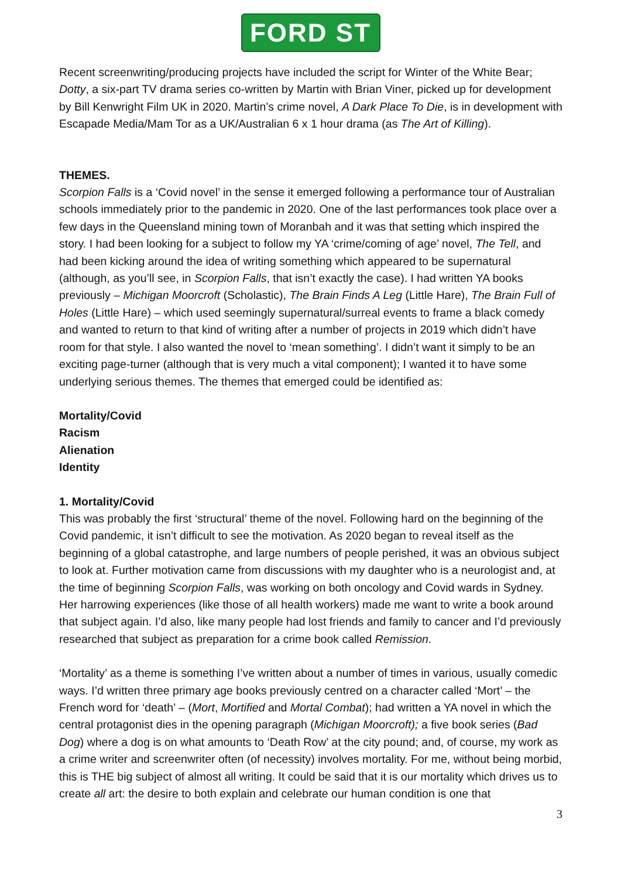FORD ST
Recent screenwriting/producing projects have included the script for Winter of the White Bear; Dotty, a six-part TV drama series co-written by Martin with Brian Viner, picked up for development by Bill Kenwright Film UK in 2020. Martin’s crime novel, A Dark Place To Die, is in development with Escapade Media/Mam Tor as a UK/Australian 6 x 1 hour drama (as The Art of Killing).
THEMES.
Scorpion Falls is a ‘Covid novel’ in the sense it emerged following a performance tour of Australian schools immediately prior to the pandemic in 2020. One of the last performances took place over a few days in the Queensland mining town of Moranbah and it was that setting which inspired the story. I had been looking for a subject to follow my YA ‘crime/coming of age’ novel, The Tell, and had been kicking around the idea of writing something which appeared to be supernatural (although, as you’ll see, in Scorpion Falls, that isn’t exactly the case). I had written YA books previously – Michigan Moorcroft (Scholastic), The Brain Finds A Leg (Little Hare), The Brain Full of Holes (Little Hare) – which used seemingly supernatural/surreal events to frame a black comedy and wanted to return to that kind of writing after a number of projects in 2019 which didn’t have room for that style. I also wanted the novel to ‘mean something’. I didn’t want it simply to be an exciting page-turner (although that is very much a vital component); I wanted it to have some underlying serious themes. The themes that emerged could be identified as:
Mortality/Covid
Racism
Alienation
Identity
1. Mortality/Covid
This was probably the first ‘structural’ theme of the novel. Following hard on the beginning of the Covid pandemic, it isn’t difficult to see the motivation. As 2020 began to reveal itself as the beginning of a global catastrophe, and large numbers of people perished, it was an obvious subject to look at. Further motivation came from discussions with my daughter who is a neurologist and, at the time of beginning Scorpion Falls, was working on both oncology and Covid wards in Sydney. Her harrowing experiences (like those of all health workers) made me want to write a book around that subject again. I’d also, like many people had lost friends and family to cancer and I’d previously researched that subject as preparation for a crime book called Remission.
‘Mortality’ as a theme is something I’ve written about a number of times in various, usually comedic ways. I’d written three primary age books previously centred on a character called ‘Mort’ – the French word for ‘death’ – (Mort, Mortified and Mortal Combat); had written a YA novel in which the central protagonist dies in the opening paragraph (Michigan Moorcroft); a five book series (Bad Dog) where a dog is on what amounts to ‘Death Row’ at the city pound; and, of course, my work as a crime writer and screenwriter often (of necessity) involves mortality. For me, without being morbid, this is THE big subject of almost all writing. It could be said that it is our mortality which drives us to create all art: the desire to both explain and celebrate our human condition is one that
3